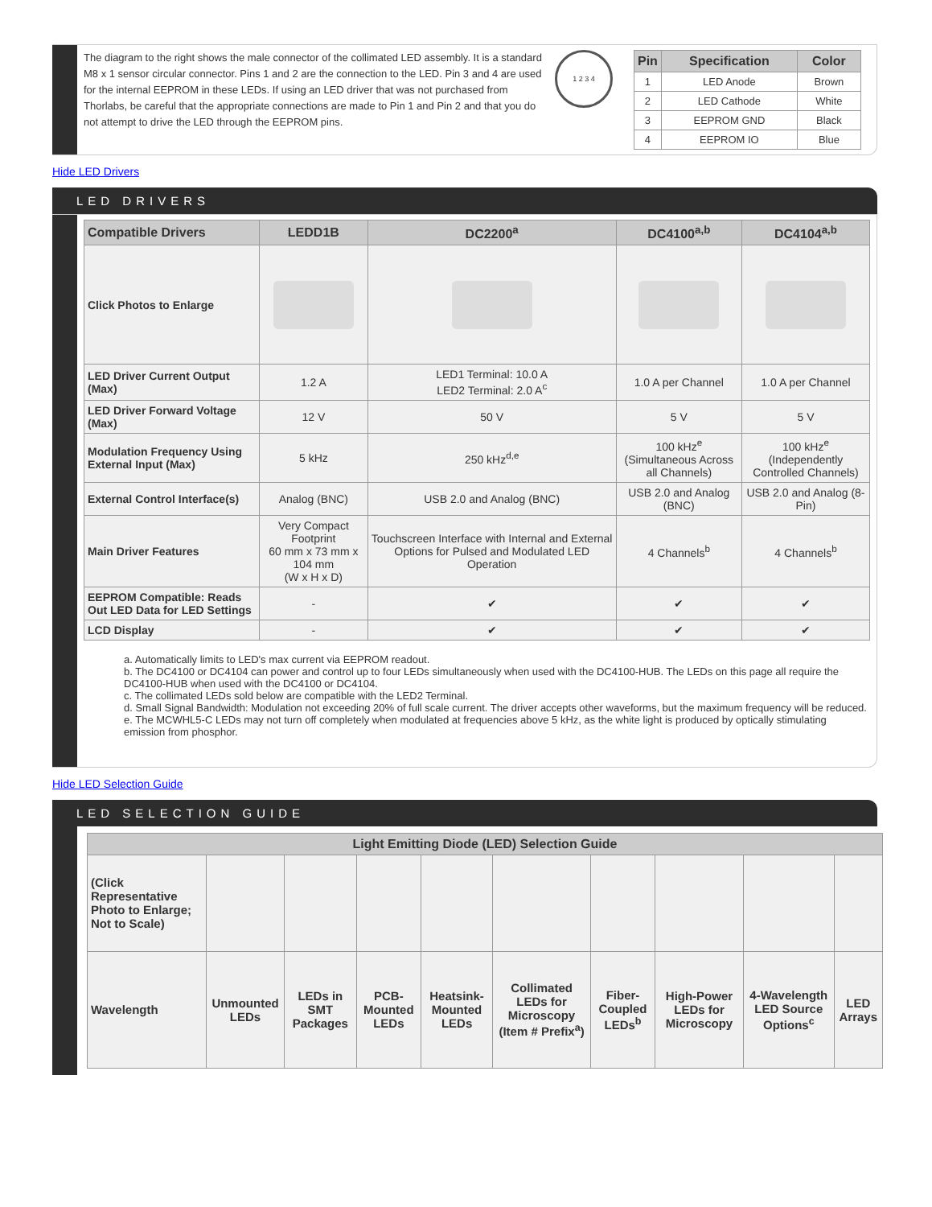The diagram to the right shows the male connector of the collimated LED assembly. It is a standard M8 x 1 sensor circular connector. Pins 1 and 2 are the connection to the LED. Pin 3 and 4 are used for the internal EEPROM in these LEDs. If using an LED driver that was not purchased from Thorlabs, be careful that the appropriate connections are made to Pin 1 and Pin 2 and that you do not attempt to drive the LED through the EEPROM pins.
1 2 3 4
| Pin | Specification | Color |
| --- | --- | --- |
| 1 | LED Anode | Brown |
| 2 | LED Cathode | White |
| 3 | EEPROM GND | Black |
| 4 | EEPROM IO | Blue |
Hide LED Drivers
LED DRIVERS
| Compatible Drivers | LEDD1B | DC2200<sup>a</sup> | DC4100<sup>a,b</sup> | DC4104<sup>a,b</sup> |
| --- | --- | --- | --- | --- |
| Click Photos to Enlarge | | | | |
| LED Driver Current Output (Max) | 1.2 A | LED1 Terminal: 10.0 A LED2 Terminal: 2.0 A<sup>c</sup> | 1.0 A per Channel | 1.0 A per Channel |
| LED Driver Forward Voltage (Max) | 12 V | 50 V | 5 V | 5 V |
| Modulation Frequency Using External Input (Max) | 5 kHz | 250 kHz<sup>d,e</sup> | 100 kHz<sup>e</sup> (Simultaneous Across all Channels) | 100 kHz<sup>e</sup> (Independently Controlled Channels) |
| External Control Interface(s) | Analog (BNC) | USB 2.0 and Analog (BNC) | USB 2.0 and Analog (BNC) | USB 2.0 and Analog (8-Pin) |
| Main Driver Features | Very Compact Footprint 60 mm x 73 mm x 104 mm (W x H x D) | Touchscreen Interface with Internal and External Options for Pulsed and Modulated LED Operation | 4 Channels<sup>b</sup> | 4 Channels<sup>b</sup> |
| EEPROM Compatible: Reads Out LED Data for LED Settings | - | ✔ | ✔ | ✔ |
| LCD Display | - | ✔ | ✔ | ✔ |
a. Automatically limits to LED's max current via EEPROM readout.
b. The DC4100 or DC4104 can power and control up to four LEDs simultaneously when used with the DC4100-HUB. The LEDs on this page all require the DC4100-HUB when used with the DC4100 or DC4104.
c. The collimated LEDs sold below are compatible with the LED2 Terminal.
d. Small Signal Bandwidth: Modulation not exceeding 20% of full scale current. The driver accepts other waveforms, but the maximum frequency will be reduced.
e. The MCWHL5-C LEDs may not turn off completely when modulated at frequencies above 5 kHz, as the white light is produced by optically stimulating emission from phosphor.
Hide LED Selection Guide
LED SELECTION GUIDE
| Light Emitting Diode (LED) Selection Guide | | | | | | | | | |
| --- | --- | --- | --- | --- | --- | --- | --- | --- | --- |
| (Click Representative Photo to Enlarge; Not to Scale) | | | | | | | | | |
| Wavelength | Unmounted LEDs | LEDs in SMT Packages | PCB-Mounted LEDs | Heatsink-Mounted LEDs | Collimated LEDs for Microscopy (Item # Prefix<sup>a</sup>) | Fiber-Coupled LEDs<sup>b</sup> | High-Power LEDs for Microscopy | 4-Wavelength LED Source Options<sup>c</sup> | LED Arrays |